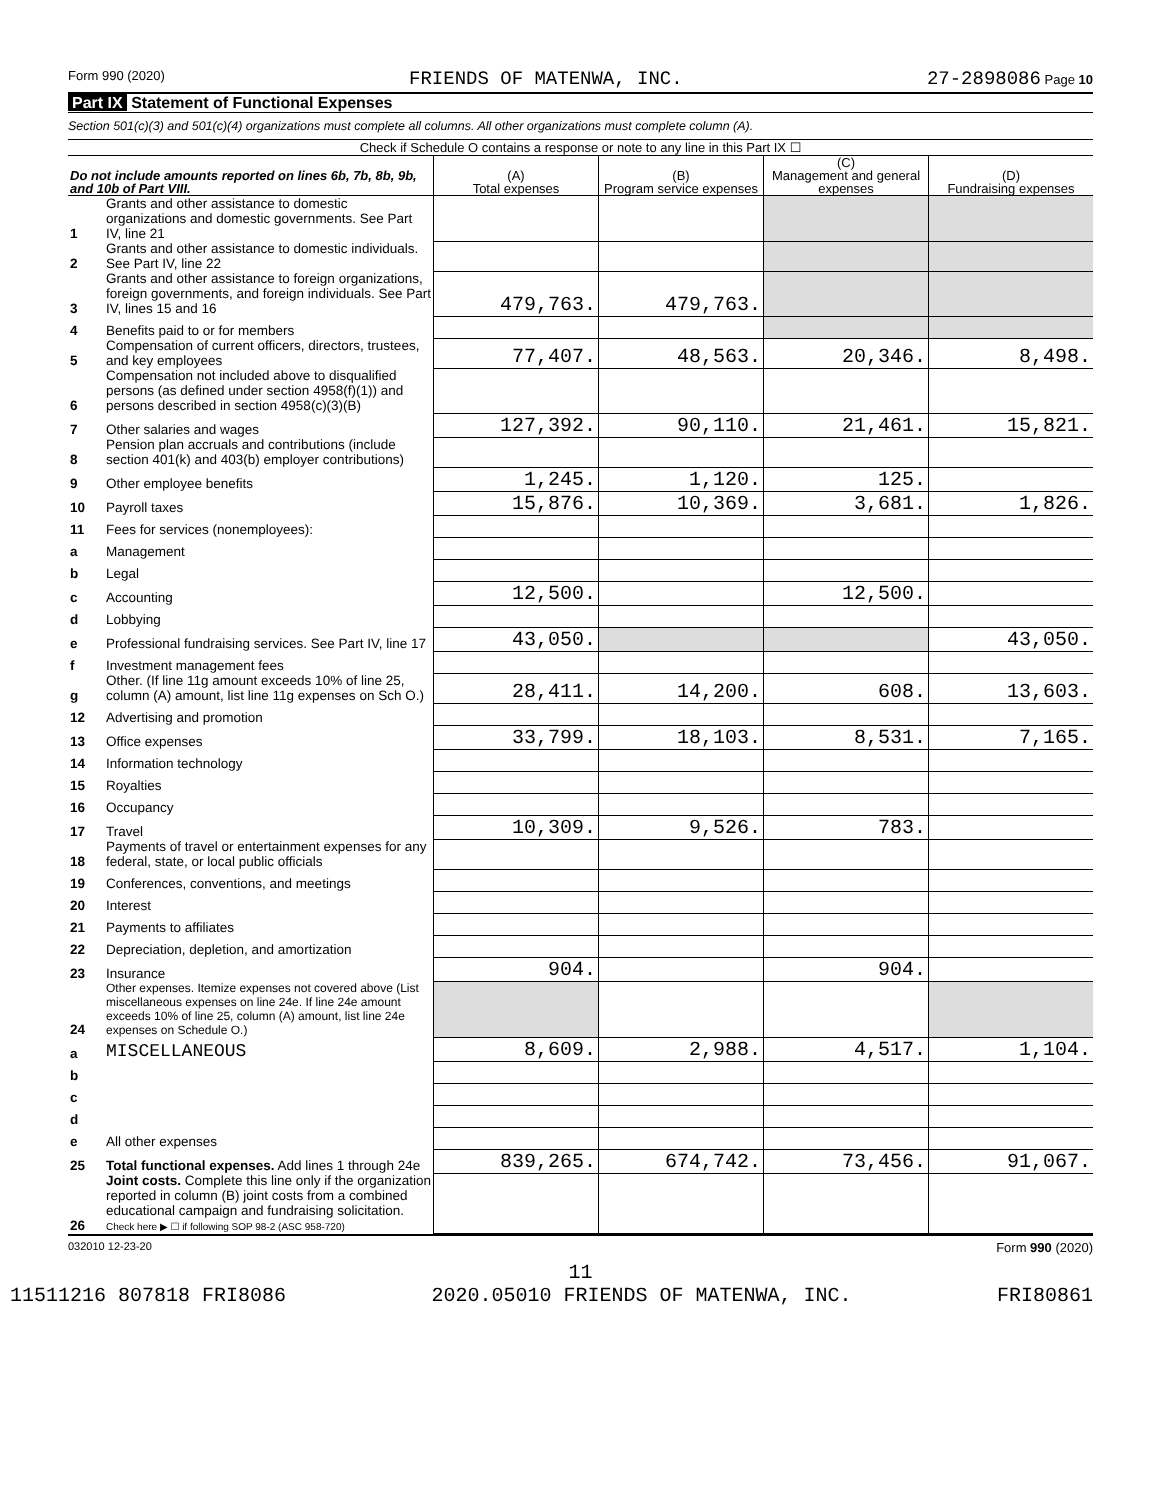Form 990 (2020) FRIENDS OF MATENWA, INC. 27-2898086 Page 10
Part IX Statement of Functional Expenses
Section 501(c)(3) and 501(c)(4) organizations must complete all columns. All other organizations must complete column (A).
Check if Schedule O contains a response or note to any line in this Part IX ☐
| Do not include amounts reported on lines 6b, 7b, 8b, 9b, and 10b of Part VIII. | | (A) Total expenses | (B) Program service expenses | (C) Management and general expenses | (D) Fundraising expenses |
| --- | --- | --- | --- | --- | --- |
| 1 | Grants and other assistance to domestic organizations and domestic governments. See Part IV, line 21 | | | | |
| 2 | Grants and other assistance to domestic individuals. See Part IV, line 22 | | | | |
| 3 | Grants and other assistance to foreign organizations, foreign governments, and foreign individuals. See Part IV, lines 15 and 16 | 479,763. | 479,763. | | |
| 4 | Benefits paid to or for members | | | | |
| 5 | Compensation of current officers, directors, trustees, and key employees | 77,407. | 48,563. | 20,346. | 8,498. |
| 6 | Compensation not included above to disqualified persons (as defined under section 4958(f)(1)) and persons described in section 4958(c)(3)(B) | | | | |
| 7 | Other salaries and wages | 127,392. | 90,110. | 21,461. | 15,821. |
| 8 | Pension plan accruals and contributions (include section 401(k) and 403(b) employer contributions) | | | | |
| 9 | Other employee benefits | 1,245. | 1,120. | 125. | |
| 10 | Payroll taxes | 15,876. | 10,369. | 3,681. | 1,826. |
| 11 | Fees for services (nonemployees): | | | | |
| a | Management | | | | |
| b | Legal | | | | |
| c | Accounting | 12,500. | | 12,500. | |
| d | Lobbying | | | | |
| e | Professional fundraising services. See Part IV, line 17 | 43,050. | | | 43,050. |
| f | Investment management fees | | | | |
| g | Other. (If line 11g amount exceeds 10% of line 25, column (A) amount, list line 11g expenses on Sch O.) | 28,411. | 14,200. | 608. | 13,603. |
| 12 | Advertising and promotion | | | | |
| 13 | Office expenses | 33,799. | 18,103. | 8,531. | 7,165. |
| 14 | Information technology | | | | |
| 15 | Royalties | | | | |
| 16 | Occupancy | | | | |
| 17 | Travel | 10,309. | 9,526. | 783. | |
| 18 | Payments of travel or entertainment expenses for any federal, state, or local public officials | | | | |
| 19 | Conferences, conventions, and meetings | | | | |
| 20 | Interest | | | | |
| 21 | Payments to affiliates | | | | |
| 22 | Depreciation, depletion, and amortization | | | | |
| 23 | Insurance | 904. | | 904. | |
| 24 | Other expenses. Itemize expenses not covered above (List miscellaneous expenses on line 24e. If line 24e amount exceeds 10% of line 25, column (A) amount, list line 24e expenses on Schedule O.) | | | | |
| a | MISCELLANEOUS | 8,609. | 2,988. | 4,517. | 1,104. |
| b | | | | | |
| c | | | | | |
| d | | | | | |
| e | All other expenses | | | | |
| 25 | Total functional expenses. Add lines 1 through 24e | 839,265. | 674,742. | 73,456. | 91,067. |
| 26 | Joint costs. Complete this line only if the organization reported in column (B) joint costs from a combined educational campaign and fundraising solicitation. Check here ▶ ☐ if following SOP 98-2 (ASC 958-720) | | | | |
032010 12-23-20 Form 990 (2020)
11
11511216 807818 FRI8086 2020.05010 FRIENDS OF MATENWA, INC. FRI80861